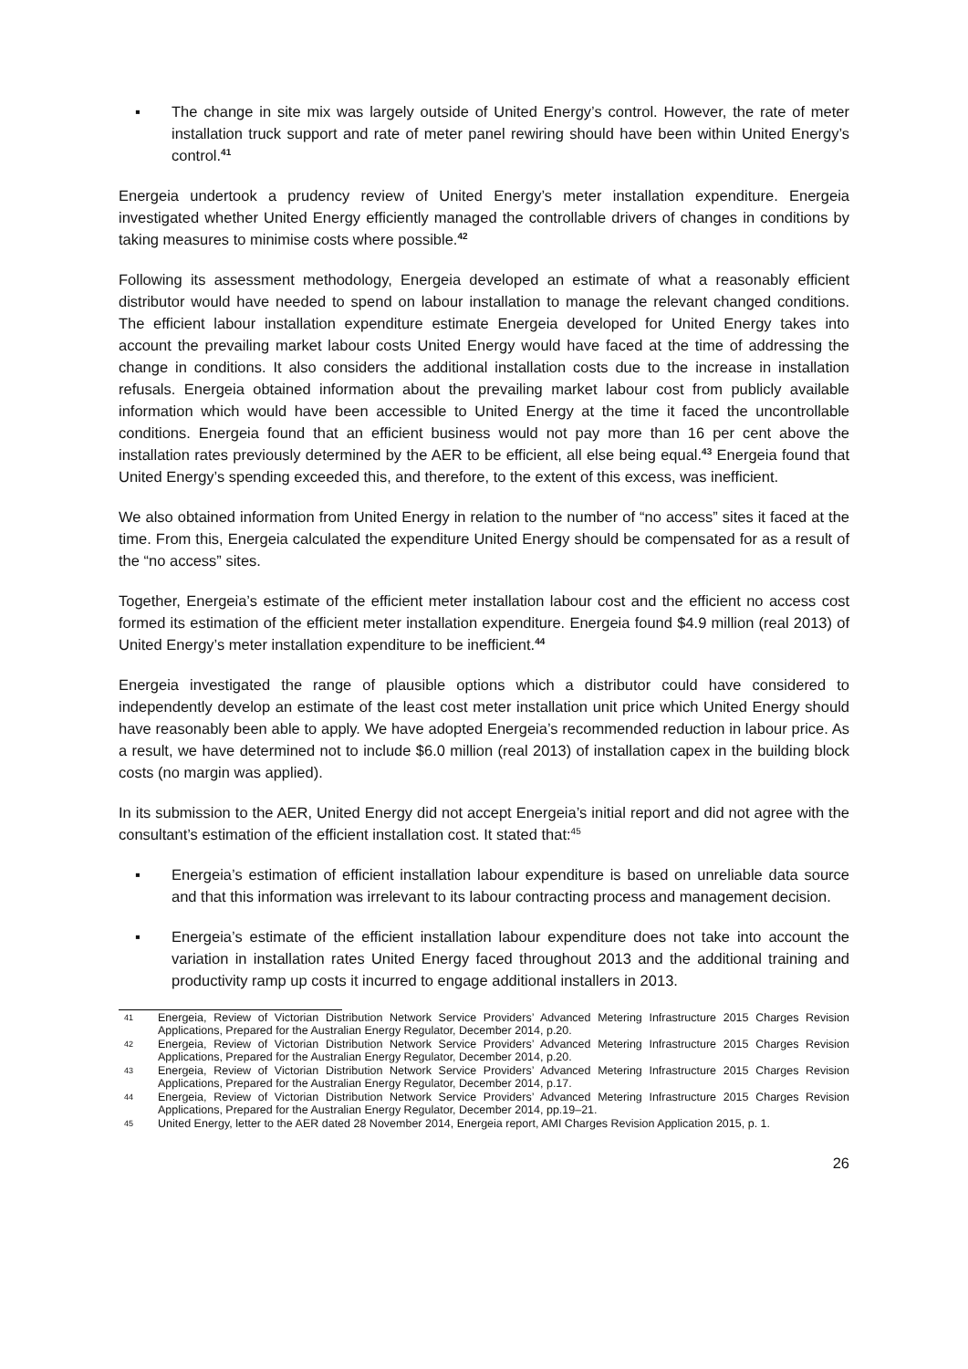▪ The change in site mix was largely outside of United Energy’s control. However, the rate of meter installation truck support and rate of meter panel rewiring should have been within United Energy’s control.<sup>41</sup>
Energeia undertook a prudency review of United Energy’s meter installation expenditure. Energeia investigated whether United Energy efficiently managed the controllable drivers of changes in conditions by taking measures to minimise costs where possible.<sup>42</sup>
Following its assessment methodology, Energeia developed an estimate of what a reasonably efficient distributor would have needed to spend on labour installation to manage the relevant changed conditions. The efficient labour installation expenditure estimate Energeia developed for United Energy takes into account the prevailing market labour costs United Energy would have faced at the time of addressing the change in conditions. It also considers the additional installation costs due to the increase in installation refusals. Energeia obtained information about the prevailing market labour cost from publicly available information which would have been accessible to United Energy at the time it faced the uncontrollable conditions. Energeia found that an efficient business would not pay more than 16 per cent above the installation rates previously determined by the AER to be efficient, all else being equal.<sup>43</sup> Energeia found that United Energy’s spending exceeded this, and therefore, to the extent of this excess, was inefficient.
We also obtained information from United Energy in relation to the number of “no access” sites it faced at the time. From this, Energeia calculated the expenditure United Energy should be compensated for as a result of the “no access” sites.
Together, Energeia’s estimate of the efficient meter installation labour cost and the efficient no access cost formed its estimation of the efficient meter installation expenditure. Energeia found $4.9 million (real 2013) of United Energy’s meter installation expenditure to be inefficient.<sup>44</sup>
Energeia investigated the range of plausible options which a distributor could have considered to independently develop an estimate of the least cost meter installation unit price which United Energy should have reasonably been able to apply. We have adopted Energeia’s recommended reduction in labour price. As a result, we have determined not to include $6.0 million (real 2013) of installation capex in the building block costs (no margin was applied).
In its submission to the AER, United Energy did not accept Energeia’s initial report and did not agree with the consultant’s estimation of the efficient installation cost. It stated that:<sup>45</sup>
▪ Energeia’s estimation of efficient installation labour expenditure is based on unreliable data source and that this information was irrelevant to its labour contracting process and management decision.
▪ Energeia’s estimate of the efficient installation labour expenditure does not take into account the variation in installation rates United Energy faced throughout 2013 and the additional training and productivity ramp up costs it incurred to engage additional installers in 2013.
41 Energeia, Review of Victorian Distribution Network Service Providers’ Advanced Metering Infrastructure 2015 Charges Revision Applications, Prepared for the Australian Energy Regulator, December 2014, p.20.
42 Energeia, Review of Victorian Distribution Network Service Providers’ Advanced Metering Infrastructure 2015 Charges Revision Applications, Prepared for the Australian Energy Regulator, December 2014, p.20.
43 Energeia, Review of Victorian Distribution Network Service Providers’ Advanced Metering Infrastructure 2015 Charges Revision Applications, Prepared for the Australian Energy Regulator, December 2014, p.17.
44 Energeia, Review of Victorian Distribution Network Service Providers’ Advanced Metering Infrastructure 2015 Charges Revision Applications, Prepared for the Australian Energy Regulator, December 2014, pp.19–21.
45 United Energy, letter to the AER dated 28 November 2014, Energeia report, AMI Charges Revision Application 2015, p. 1.
26